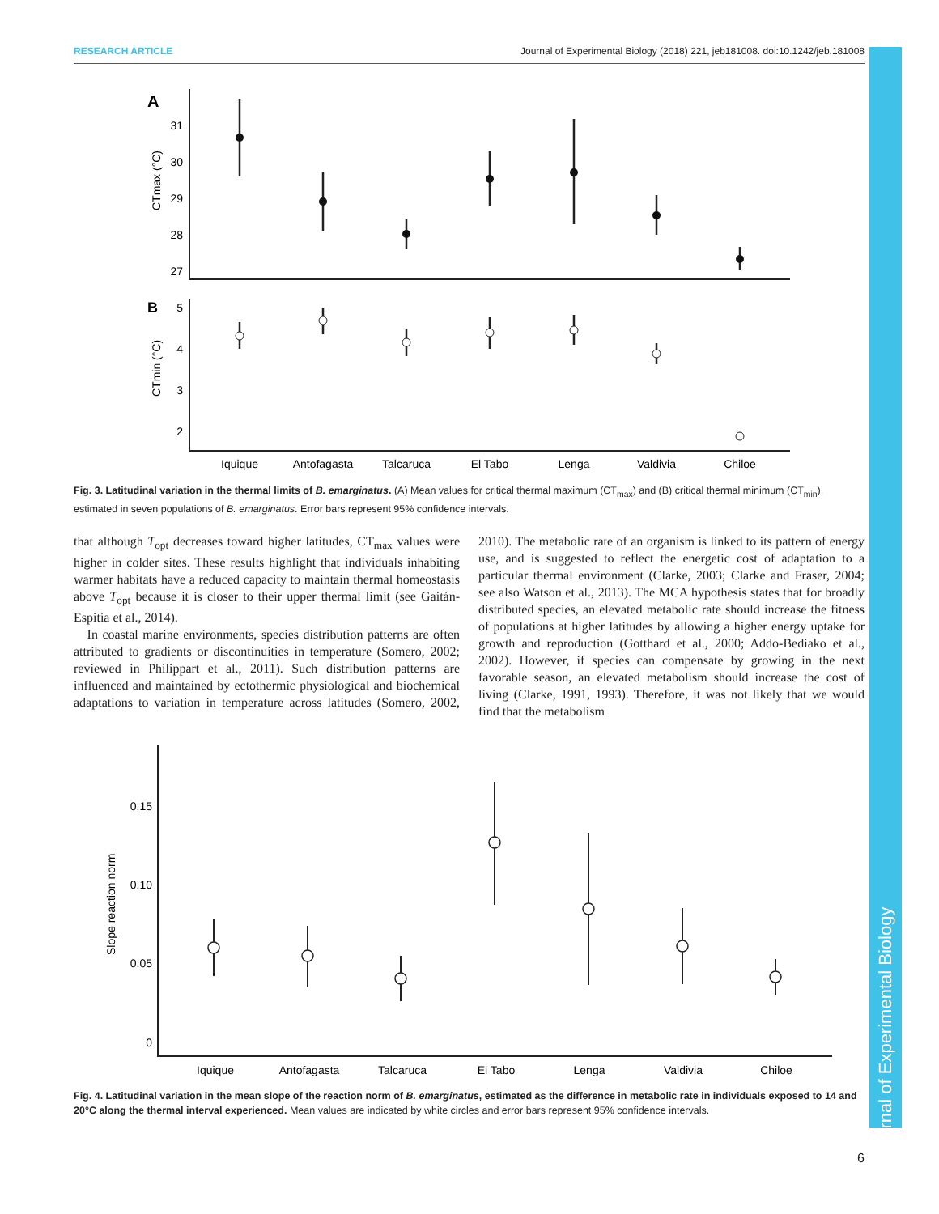RESEARCH ARTICLE Journal of Experimental Biology (2018) 221, jeb181008. doi:10.1242/jeb.181008
A
B
31
30
29
28
27
5
4
3
2
CTmax (°C)
CTmin (°C)
Iquique
Antofagasta
Talcaruca
El Tabo
Lenga
Valdivia
Chiloe
Fig. 3. Latitudinal variation in the thermal limits of B. emarginatus. (A) Mean values for critical thermal maximum (CT<sub>max</sub>) and (B) critical thermal minimum (CT<sub>min</sub>), estimated in seven populations of B. emarginatus. Error bars represent 95% confidence intervals.
that although T<sub>opt</sub> decreases toward higher latitudes, CT<sub>max</sub> values were higher in colder sites. These results highlight that individuals inhabiting warmer habitats have a reduced capacity to maintain thermal homeostasis above T<sub>opt</sub> because it is closer to their upper thermal limit (see Gaitán-Espitía et al., 2014).
In coastal marine environments, species distribution patterns are often attributed to gradients or discontinuities in temperature (Somero, 2002; reviewed in Philippart et al., 2011). Such distribution patterns are influenced and maintained by ectothermic physiological and biochemical adaptations to variation in temperature across latitudes (Somero, 2002, 2010). The metabolic rate of an organism is linked to its pattern of energy use, and is suggested to reflect the energetic cost of adaptation to a particular thermal environment (Clarke, 2003; Clarke and Fraser, 2004; see also Watson et al., 2013). The MCA hypothesis states that for broadly distributed species, an elevated metabolic rate should increase the fitness of populations at higher latitudes by allowing a higher energy uptake for growth and reproduction (Gotthard et al., 2000; Addo-Bediako et al., 2002). However, if species can compensate by growing in the next favorable season, an elevated metabolism should increase the cost of living (Clarke, 1991, 1993). Therefore, it was not likely that we would find that the metabolism
0.15
0.10
0.05
0
Slope reaction norm
Iquique
Antofagasta
Talcaruca
El Tabo
Lenga
Valdivia
Chiloe
Fig. 4. Latitudinal variation in the mean slope of the reaction norm of B. emarginatus, estimated as the difference in metabolic rate in individuals exposed to 14 and 20°C along the thermal interval experienced. Mean values are indicated by white circles and error bars represent 95% confidence intervals.
Journal of Experimental Biology
6